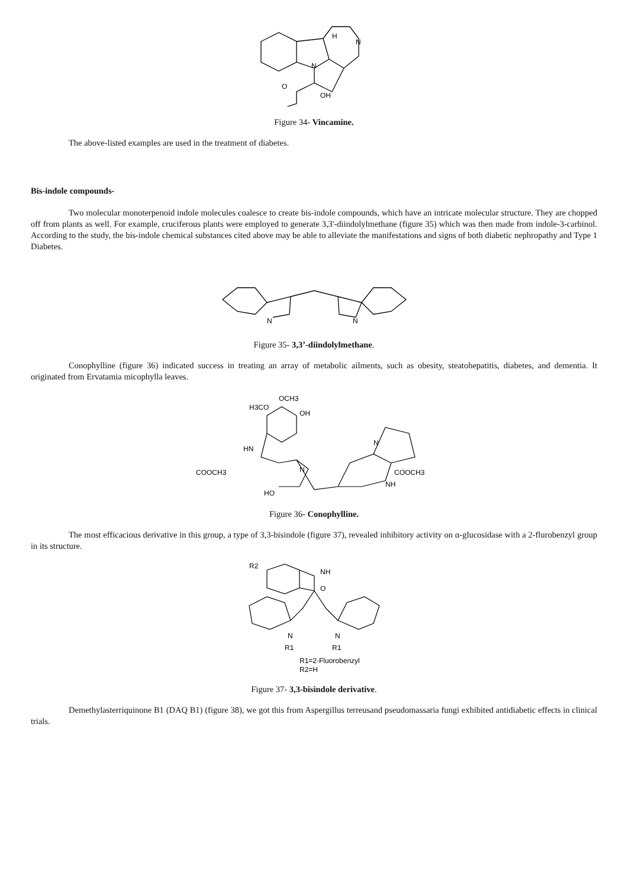H
N
N
OH
O
Figure 34- Vincamine.
The above-listed examples are used in the treatment of diabetes.
Bis-indole compounds-
Two molecular monoterpenoid indole molecules coalesce to create bis-indole compounds, which have an intricate molecular structure. They are chopped off from plants as well. For example, cruciferous plants were employed to generate 3,3'-diindolylmethane (figure 35) which was then made from indole-3-carbinol. According to the study, the bis-indole chemical substances cited above may be able to alleviate the manifestations and signs of both diabetic nephropathy and Type 1 Diabetes.
N
N
Figure 35- 3,3’-diindolylmethane.
Conophylline (figure 36) indicated success in treating an array of metabolic ailments, such as obesity, steatohepatitis, diabetes, and dementia. It originated from Ervatamia micophylla leaves.
H3CO
OCH3
OH
HN
COOCH3
N
N
NH
COOCH3
HO
Figure 36- Conophylline.
The most efficacious derivative in this group, a type of 3,3-bisindole (figure 37), revealed inhibitory activity on α-glucosidase with a 2-flurobenzyl group in its structure.
R2
NH
O
N
N
R1
R1
R1=2-Fluorobenzyl
R2=H
Figure 37- 3,3-bisindole derivative.
Demethylasterriquinone B1 (DAQ B1) (figure 38), we got this from Aspergillus terreusand pseudomassaria fungi exhibited antidiabetic effects in clinical trials.